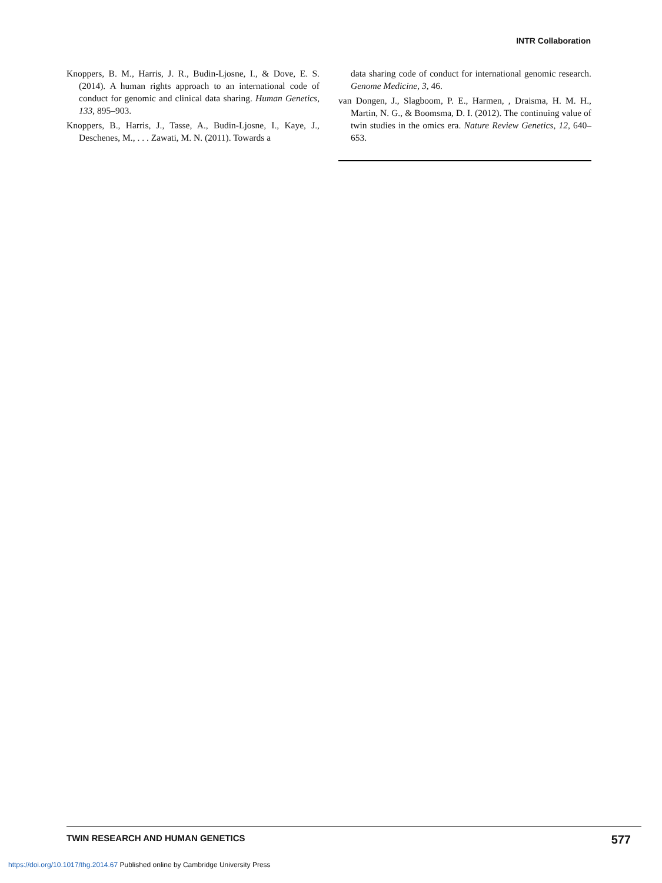INTR Collaboration
Knoppers, B. M., Harris, J. R., Budin-Ljosne, I., & Dove, E. S. (2014). A human rights approach to an international code of conduct for genomic and clinical data sharing. Human Genetics, 133, 895–903.
Knoppers, B., Harris, J., Tasse, A., Budin-Ljosne, I., Kaye, J., Deschenes, M., . . . Zawati, M. N. (2011). Towards a
data sharing code of conduct for international genomic research. Genome Medicine, 3, 46.
van Dongen, J., Slagboom, P. E., Harmen, , Draisma, H. M. H., Martin, N. G., & Boomsma, D. I. (2012). The continuing value of twin studies in the omics era. Nature Review Genetics, 12, 640–653.
TWIN RESEARCH AND HUMAN GENETICS 577
https://doi.org/10.1017/thg.2014.67 Published online by Cambridge University Press